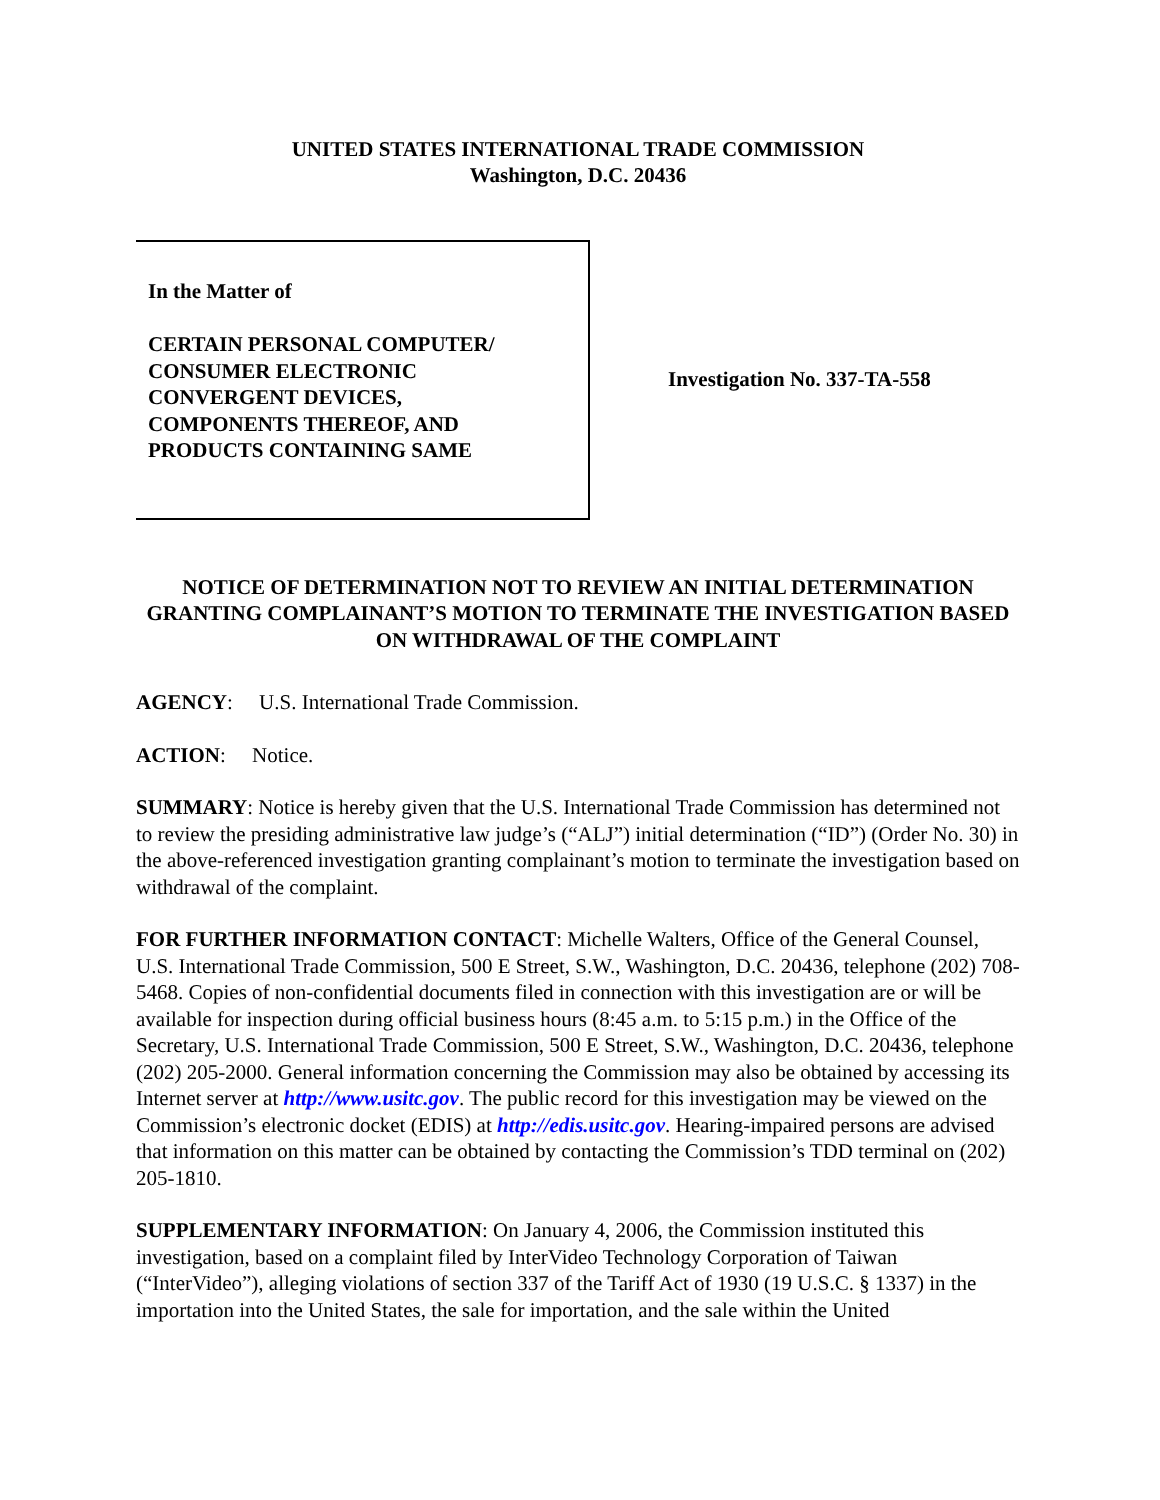UNITED STATES INTERNATIONAL TRADE COMMISSION
Washington, D.C. 20436
In the Matter of
CERTAIN PERSONAL COMPUTER/
CONSUMER ELECTRONIC
CONVERGENT DEVICES,
COMPONENTS THEREOF, AND
PRODUCTS CONTAINING SAME
Investigation No. 337-TA-558
NOTICE OF DETERMINATION NOT TO REVIEW AN INITIAL DETERMINATION GRANTING COMPLAINANT’S MOTION TO TERMINATE THE INVESTIGATION BASED ON WITHDRAWAL OF THE COMPLAINT
AGENCY: U.S. International Trade Commission.
ACTION: Notice.
SUMMARY: Notice is hereby given that the U.S. International Trade Commission has determined not to review the presiding administrative law judge’s (“ALJ”) initial determination (“ID”) (Order No. 30) in the above-referenced investigation granting complainant’s motion to terminate the investigation based on withdrawal of the complaint.
FOR FURTHER INFORMATION CONTACT: Michelle Walters, Office of the General Counsel, U.S. International Trade Commission, 500 E Street, S.W., Washington, D.C. 20436, telephone (202) 708-5468. Copies of non-confidential documents filed in connection with this investigation are or will be available for inspection during official business hours (8:45 a.m. to 5:15 p.m.) in the Office of the Secretary, U.S. International Trade Commission, 500 E Street, S.W., Washington, D.C. 20436, telephone (202) 205-2000. General information concerning the Commission may also be obtained by accessing its Internet server at http://www.usitc.gov. The public record for this investigation may be viewed on the Commission’s electronic docket (EDIS) at http://edis.usitc.gov. Hearing-impaired persons are advised that information on this matter can be obtained by contacting the Commission’s TDD terminal on (202) 205-1810.
SUPPLEMENTARY INFORMATION: On January 4, 2006, the Commission instituted this investigation, based on a complaint filed by InterVideo Technology Corporation of Taiwan (“InterVideo”), alleging violations of section 337 of the Tariff Act of 1930 (19 U.S.C. § 1337) in the importation into the United States, the sale for importation, and the sale within the United